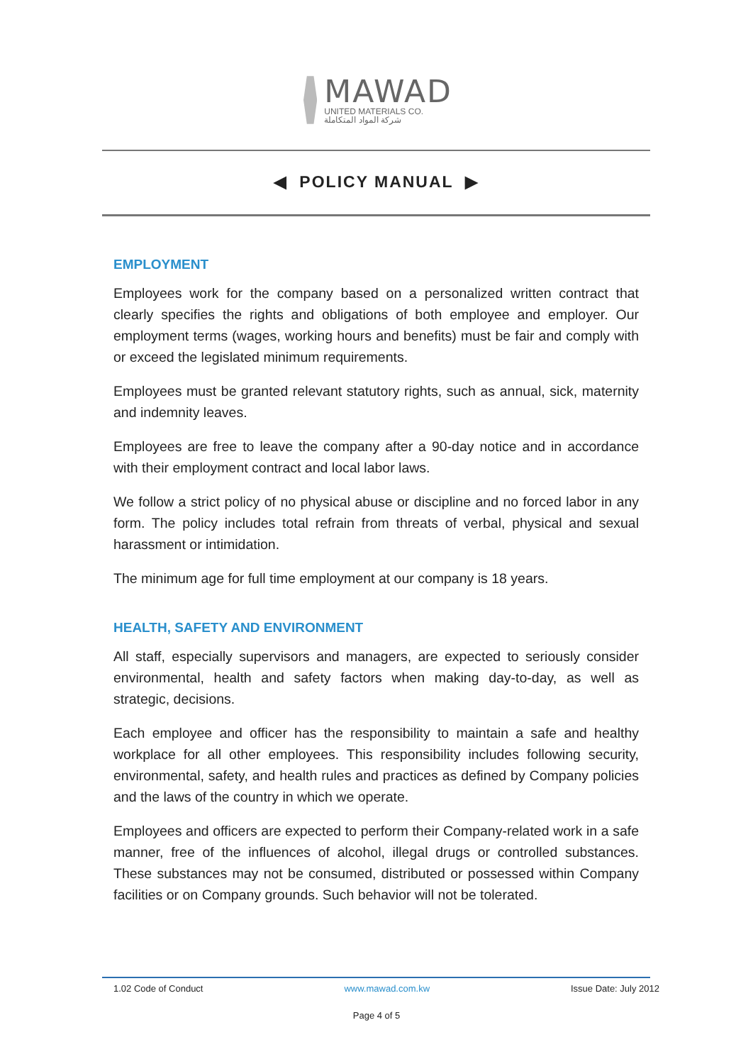MAWAD
UNITED MATERIALS CO.
شركة المواد المتكاملة
◀ POLICY MANUAL ▶
EMPLOYMENT
Employees work for the company based on a personalized written contract that clearly specifies the rights and obligations of both employee and employer. Our employment terms (wages, working hours and benefits) must be fair and comply with or exceed the legislated minimum requirements.
Employees must be granted relevant statutory rights, such as annual, sick, maternity and indemnity leaves.
Employees are free to leave the company after a 90-day notice and in accordance with their employment contract and local labor laws.
We follow a strict policy of no physical abuse or discipline and no forced labor in any form. The policy includes total refrain from threats of verbal, physical and sexual harassment or intimidation.
The minimum age for full time employment at our company is 18 years.
HEALTH, SAFETY AND ENVIRONMENT
All staff, especially supervisors and managers, are expected to seriously consider environmental, health and safety factors when making day-to-day, as well as strategic, decisions.
Each employee and officer has the responsibility to maintain a safe and healthy workplace for all other employees. This responsibility includes following security, environmental, safety, and health rules and practices as defined by Company policies and the laws of the country in which we operate.
Employees and officers are expected to perform their Company-related work in a safe manner, free of the influences of alcohol, illegal drugs or controlled substances. These substances may not be consumed, distributed or possessed within Company facilities or on Company grounds. Such behavior will not be tolerated.
1.02 Code of Conduct www.mawad.com.kw Issue Date: July 2012
Page 4 of 5